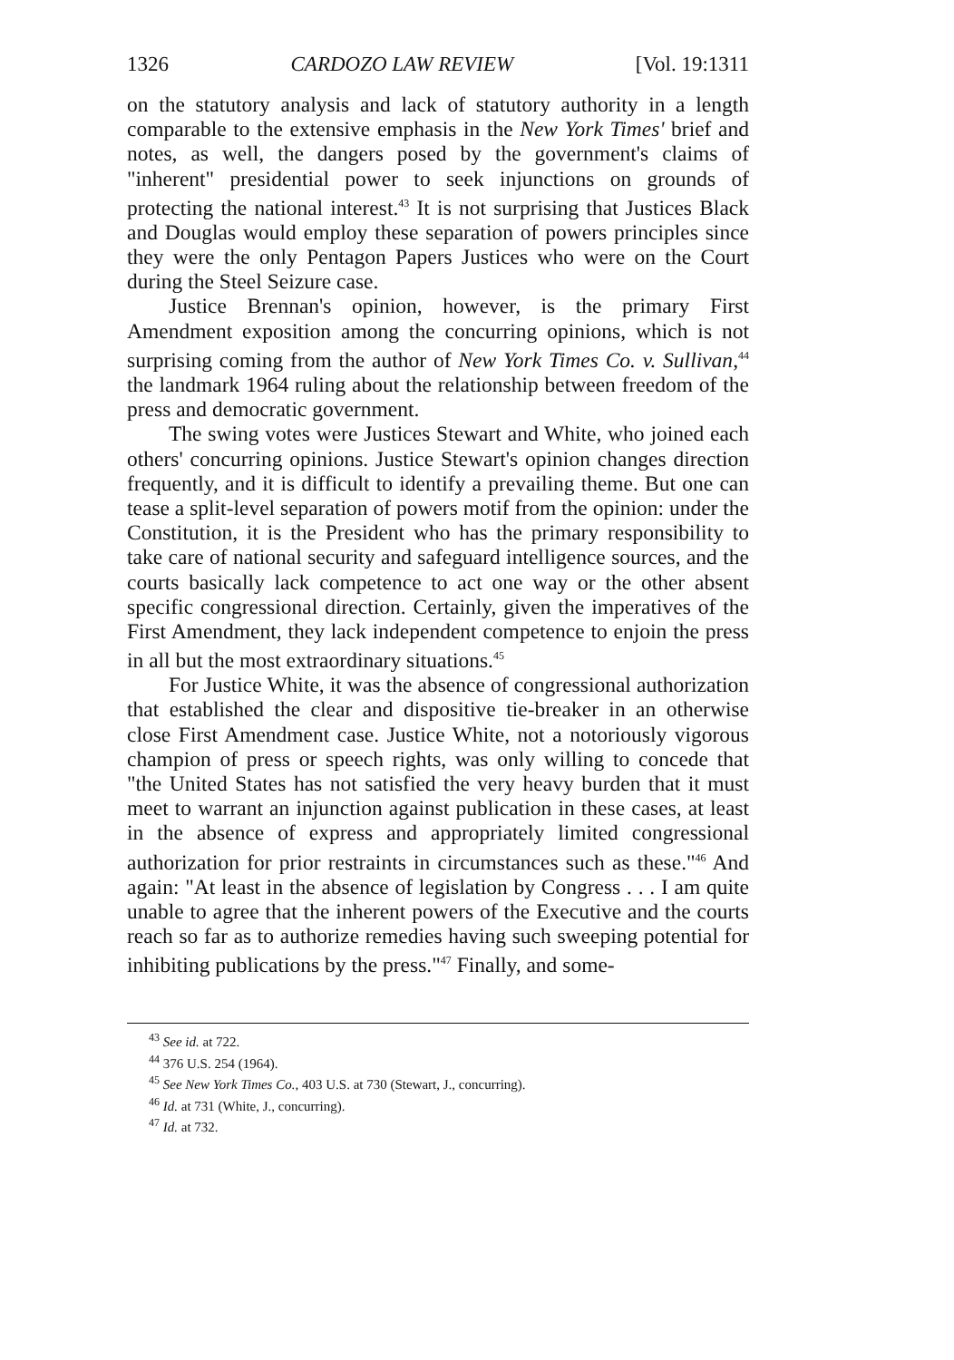1326 CARDOZO LAW REVIEW [Vol. 19:1311
on the statutory analysis and lack of statutory authority in a length comparable to the extensive emphasis in the New York Times' brief and notes, as well, the dangers posed by the government's claims of "inherent" presidential power to seek injunctions on grounds of protecting the national interest.<sup>43</sup> It is not surprising that Justices Black and Douglas would employ these separation of powers principles since they were the only Pentagon Papers Justices who were on the Court during the Steel Seizure case.
Justice Brennan's opinion, however, is the primary First Amendment exposition among the concurring opinions, which is not surprising coming from the author of New York Times Co. v. Sullivan,<sup>44</sup> the landmark 1964 ruling about the relationship between freedom of the press and democratic government.
The swing votes were Justices Stewart and White, who joined each others' concurring opinions. Justice Stewart's opinion changes direction frequently, and it is difficult to identify a prevailing theme. But one can tease a split-level separation of powers motif from the opinion: under the Constitution, it is the President who has the primary responsibility to take care of national security and safeguard intelligence sources, and the courts basically lack competence to act one way or the other absent specific congressional direction. Certainly, given the imperatives of the First Amendment, they lack independent competence to enjoin the press in all but the most extraordinary situations.<sup>45</sup>
For Justice White, it was the absence of congressional authorization that established the clear and dispositive tie-breaker in an otherwise close First Amendment case. Justice White, not a notoriously vigorous champion of press or speech rights, was only willing to concede that "the United States has not satisfied the very heavy burden that it must meet to warrant an injunction against publication in these cases, at least in the absence of express and appropriately limited congressional authorization for prior restraints in circumstances such as these."<sup>46</sup> And again: "At least in the absence of legislation by Congress . . . I am quite unable to agree that the inherent powers of the Executive and the courts reach so far as to authorize remedies having such sweeping potential for inhibiting publications by the press."<sup>47</sup> Finally, and some-
<sup>43</sup> See id. at 722.
<sup>44</sup> 376 U.S. 254 (1964).
<sup>45</sup> See New York Times Co., 403 U.S. at 730 (Stewart, J., concurring).
<sup>46</sup> Id. at 731 (White, J., concurring).
<sup>47</sup> Id. at 732.